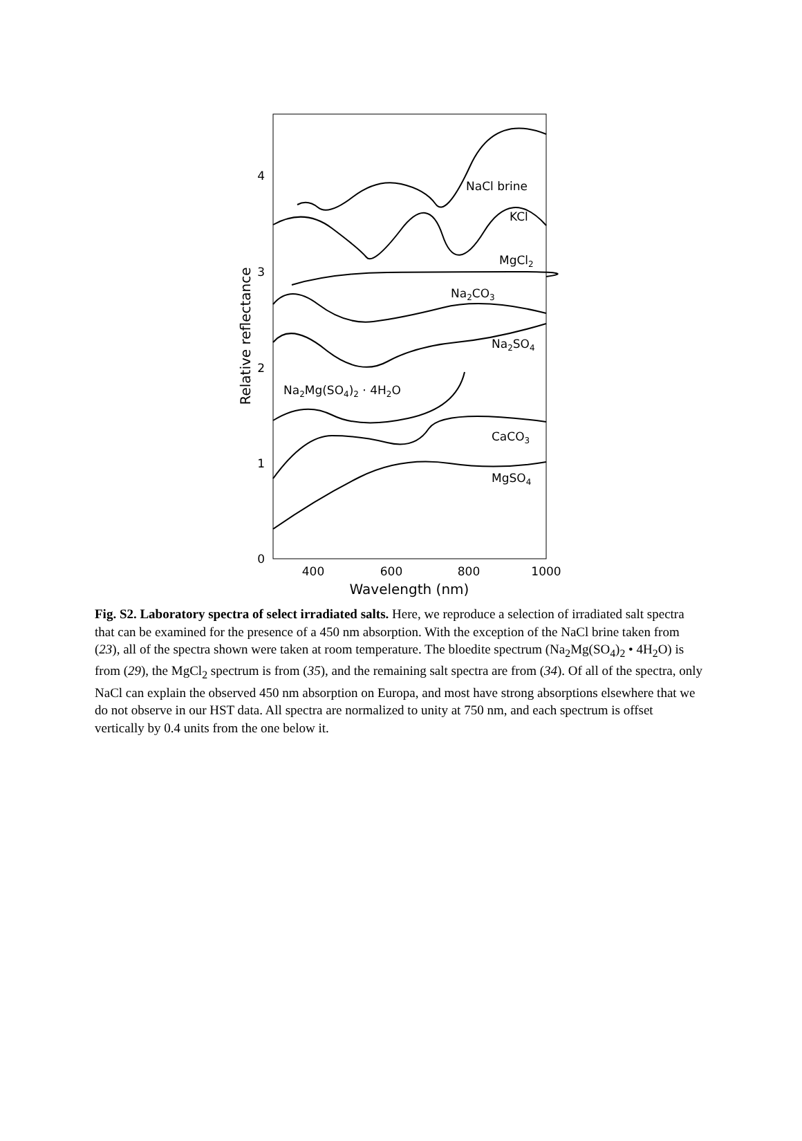0
1
2
3
4
400
600
800
1000
Wavelength (nm)
Relative reflectance
NaCl brine
KCl
MgCl2
Na2CO3
Na2SO4
Na2Mg(SO4)2 · 4H2O
CaCO3
MgSO4
Fig. S2. Laboratory spectra of select irradiated salts. Here, we reproduce a selection of irradiated salt spectra that can be examined for the presence of a 450 nm absorption. With the exception of the NaCl brine taken from (23), all of the spectra shown were taken at room temperature. The bloedite spectrum (Na<sub>2</sub>Mg(SO<sub>4</sub>)<sub>2</sub> • 4H<sub>2</sub>O) is from (29), the MgCl<sub>2</sub> spectrum is from (35), and the remaining salt spectra are from (34). Of all of the spectra, only NaCl can explain the observed 450 nm absorption on Europa, and most have strong absorptions elsewhere that we do not observe in our HST data. All spectra are normalized to unity at 750 nm, and each spectrum is offset vertically by 0.4 units from the one below it.